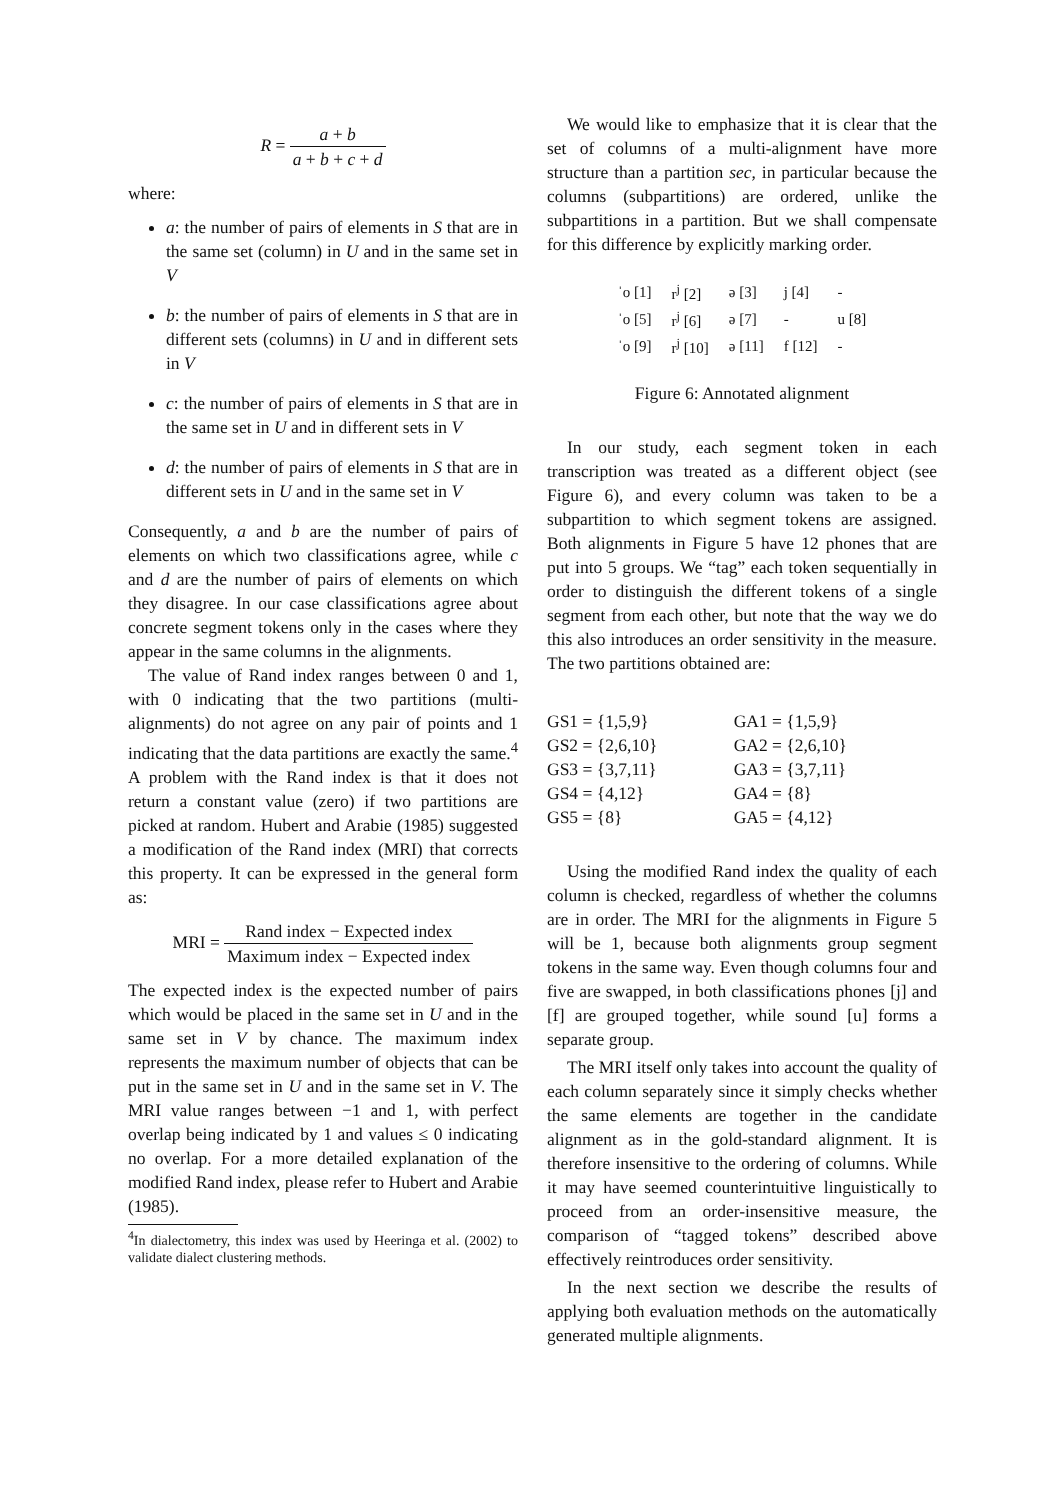R = a + b a + b + c + d
where:
a: the number of pairs of elements in S that are in the same set (column) in U and in the same set in V
b: the number of pairs of elements in S that are in different sets (columns) in U and in different sets in V
c: the number of pairs of elements in S that are in the same set in U and in different sets in V
d: the number of pairs of elements in S that are in different sets in U and in the same set in V
Consequently, a and b are the number of pairs of elements on which two classifications agree, while c and d are the number of pairs of elements on which they disagree. In our case classifications agree about concrete segment tokens only in the cases where they appear in the same columns in the alignments.
The value of Rand index ranges between 0 and 1, with 0 indicating that the two partitions (multi-alignments) do not agree on any pair of points and 1 indicating that the data partitions are exactly the same.<sup>4</sup> A problem with the Rand index is that it does not return a constant value (zero) if two partitions are picked at random. Hubert and Arabie (1985) suggested a modification of the Rand index (MRI) that corrects this property. It can be expressed in the general form as:
MRI = Rand index − Expected index Maximum index − Expected index
The expected index is the expected number of pairs which would be placed in the same set in U and in the same set in V by chance. The maximum index represents the maximum number of objects that can be put in the same set in U and in the same set in V. The MRI value ranges between −1 and 1, with perfect overlap being indicated by 1 and values ≤ 0 indicating no overlap. For a more detailed explanation of the modified Rand index, please refer to Hubert and Arabie (1985).
<sup>4</sup> In dialectometry, this index was used by Heeringa et al. (2002) to validate dialect clustering methods.
We would like to emphasize that it is clear that the set of columns of a multi-alignment have more structure than a partition sec, in particular because the columns (subpartitions) are ordered, unlike the subpartitions in a partition. But we shall compensate for this difference by explicitly marking order.
| ˈo [1] | r<sup>j</sup> [2] | ə [3] | j [4] | - |
| ˈo [5] | r<sup>j</sup> [6] | ə [7] | - | u [8] |
| ˈo [9] | r<sup>j</sup> [10] | ə [11] | f [12] | - |
Figure 6: Annotated alignment
In our study, each segment token in each transcription was treated as a different object (see Figure 6), and every column was taken to be a subpartition to which segment tokens are assigned. Both alignments in Figure 5 have 12 phones that are put into 5 groups. We “tag” each token sequentially in order to distinguish the different tokens of a single segment from each other, but note that the way we do this also introduces an order sensitivity in the measure. The two partitions obtained are:
| GS1 = {1,5,9} | GA1 = {1,5,9} |
| GS2 = {2,6,10} | GA2 = {2,6,10} |
| GS3 = {3,7,11} | GA3 = {3,7,11} |
| GS4 = {4,12} | GA4 = {8} |
| GS5 = {8} | GA5 = {4,12} |
Using the modified Rand index the quality of each column is checked, regardless of whether the columns are in order. The MRI for the alignments in Figure 5 will be 1, because both alignments group segment tokens in the same way. Even though columns four and five are swapped, in both classifications phones [j] and [f] are grouped together, while sound [u] forms a separate group.
The MRI itself only takes into account the quality of each column separately since it simply checks whether the same elements are together in the candidate alignment as in the gold-standard alignment. It is therefore insensitive to the ordering of columns. While it may have seemed counterintuitive linguistically to proceed from an order-insensitive measure, the comparison of “tagged tokens” described above effectively reintroduces order sensitivity.
In the next section we describe the results of applying both evaluation methods on the automatically generated multiple alignments.